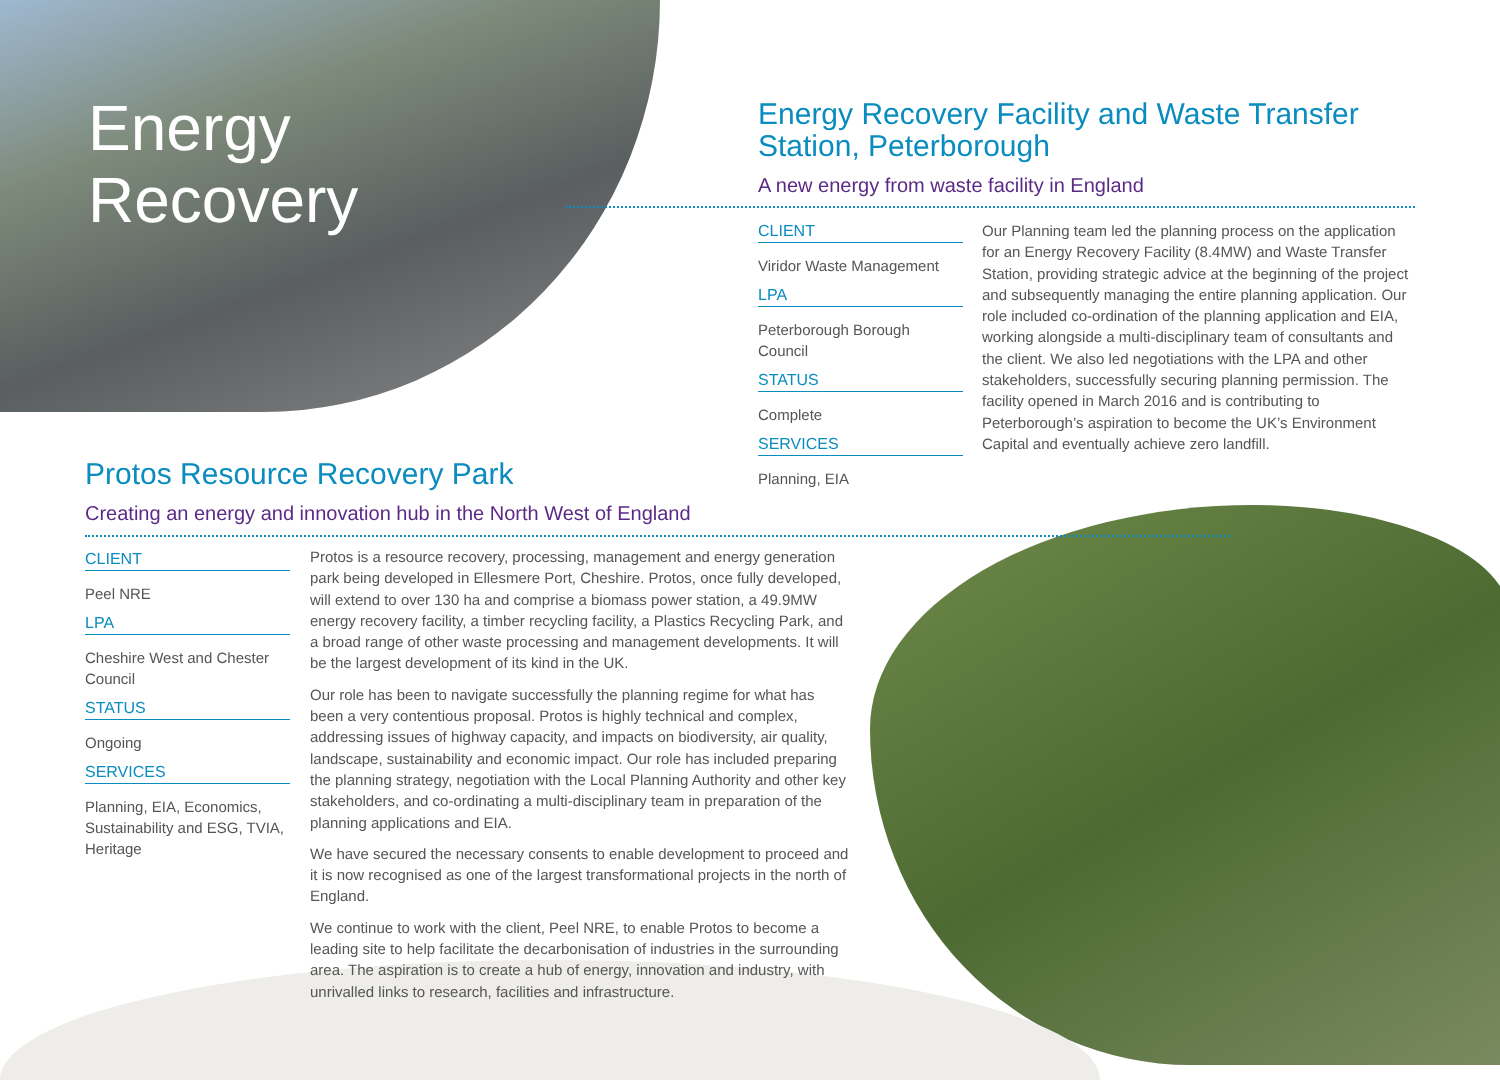Energy
Recovery
Energy Recovery Facility and Waste Transfer Station, Peterborough
A new energy from waste facility in England
CLIENT
Viridor Waste Management
LPA
Peterborough Borough Council
STATUS
Complete
SERVICES
Planning, EIA
Our Planning team led the planning process on the application for an Energy Recovery Facility (8.4MW) and Waste Transfer Station, providing strategic advice at the beginning of the project and subsequently managing the entire planning application. Our role included co-ordination of the planning application and EIA, working alongside a multi-disciplinary team of consultants and the client. We also led negotiations with the LPA and other stakeholders, successfully securing planning permission. The facility opened in March 2016 and is contributing to Peterborough’s aspiration to become the UK’s Environment Capital and eventually achieve zero landfill.
Protos Resource Recovery Park
Creating an energy and innovation hub in the North West of England
CLIENT
Peel NRE
LPA
Cheshire West and Chester Council
STATUS
Ongoing
SERVICES
Planning, EIA, Economics, Sustainability and ESG, TVIA, Heritage
Protos is a resource recovery, processing, management and energy generation park being developed in Ellesmere Port, Cheshire. Protos, once fully developed, will extend to over 130 ha and comprise a biomass power station, a 49.9MW energy recovery facility, a timber recycling facility, a Plastics Recycling Park, and a broad range of other waste processing and management developments. It will be the largest development of its kind in the UK.
Our role has been to navigate successfully the planning regime for what has been a very contentious proposal. Protos is highly technical and complex, addressing issues of highway capacity, and impacts on biodiversity, air quality, landscape, sustainability and economic impact. Our role has included preparing the planning strategy, negotiation with the Local Planning Authority and other key stakeholders, and co-ordinating a multi-disciplinary team in preparation of the planning applications and EIA.
We have secured the necessary consents to enable development to proceed and it is now recognised as one of the largest transformational projects in the north of England.
We continue to work with the client, Peel NRE, to enable Protos to become a leading site to help facilitate the decarbonisation of industries in the surrounding area. The aspiration is to create a hub of energy, innovation and industry, with unrivalled links to research, facilities and infrastructure.